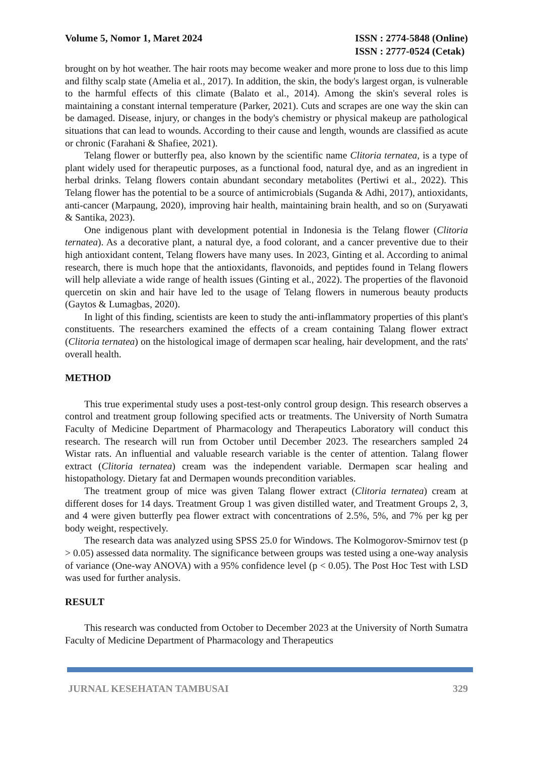Volume 5, Nomor 1, Maret 2024 ISSN : 2774-5848 (Online)
ISSN : 2777-0524 (Cetak)
brought on by hot weather. The hair roots may become weaker and more prone to loss due to this limp and filthy scalp state (Amelia et al., 2017). In addition, the skin, the body's largest organ, is vulnerable to the harmful effects of this climate (Balato et al., 2014). Among the skin's several roles is maintaining a constant internal temperature (Parker, 2021). Cuts and scrapes are one way the skin can be damaged. Disease, injury, or changes in the body's chemistry or physical makeup are pathological situations that can lead to wounds. According to their cause and length, wounds are classified as acute or chronic (Farahani & Shafiee, 2021).
Telang flower or butterfly pea, also known by the scientific name Clitoria ternatea, is a type of plant widely used for therapeutic purposes, as a functional food, natural dye, and as an ingredient in herbal drinks. Telang flowers contain abundant secondary metabolites (Pertiwi et al., 2022). This Telang flower has the potential to be a source of antimicrobials (Suganda & Adhi, 2017), antioxidants, anti-cancer (Marpaung, 2020), improving hair health, maintaining brain health, and so on (Suryawati & Santika, 2023).
One indigenous plant with development potential in Indonesia is the Telang flower (Clitoria ternatea). As a decorative plant, a natural dye, a food colorant, and a cancer preventive due to their high antioxidant content, Telang flowers have many uses. In 2023, Ginting et al. According to animal research, there is much hope that the antioxidants, flavonoids, and peptides found in Telang flowers will help alleviate a wide range of health issues (Ginting et al., 2022). The properties of the flavonoid quercetin on skin and hair have led to the usage of Telang flowers in numerous beauty products (Gaytos & Lumagbas, 2020).
In light of this finding, scientists are keen to study the anti-inflammatory properties of this plant's constituents. The researchers examined the effects of a cream containing Talang flower extract (Clitoria ternatea) on the histological image of dermapen scar healing, hair development, and the rats' overall health.
METHOD
This true experimental study uses a post-test-only control group design. This research observes a control and treatment group following specified acts or treatments. The University of North Sumatra Faculty of Medicine Department of Pharmacology and Therapeutics Laboratory will conduct this research. The research will run from October until December 2023. The researchers sampled 24 Wistar rats. An influential and valuable research variable is the center of attention. Talang flower extract (Clitoria ternatea) cream was the independent variable. Dermapen scar healing and histopathology. Dietary fat and Dermapen wounds precondition variables.
The treatment group of mice was given Talang flower extract (Clitoria ternatea) cream at different doses for 14 days. Treatment Group 1 was given distilled water, and Treatment Groups 2, 3, and 4 were given butterfly pea flower extract with concentrations of 2.5%, 5%, and 7% per kg per body weight, respectively.
The research data was analyzed using SPSS 25.0 for Windows. The Kolmogorov-Smirnov test (p > 0.05) assessed data normality. The significance between groups was tested using a one-way analysis of variance (One-way ANOVA) with a 95% confidence level (p < 0.05). The Post Hoc Test with LSD was used for further analysis.
RESULT
This research was conducted from October to December 2023 at the University of North Sumatra Faculty of Medicine Department of Pharmacology and Therapeutics
JURNAL KESEHATAN TAMBUSAI 329